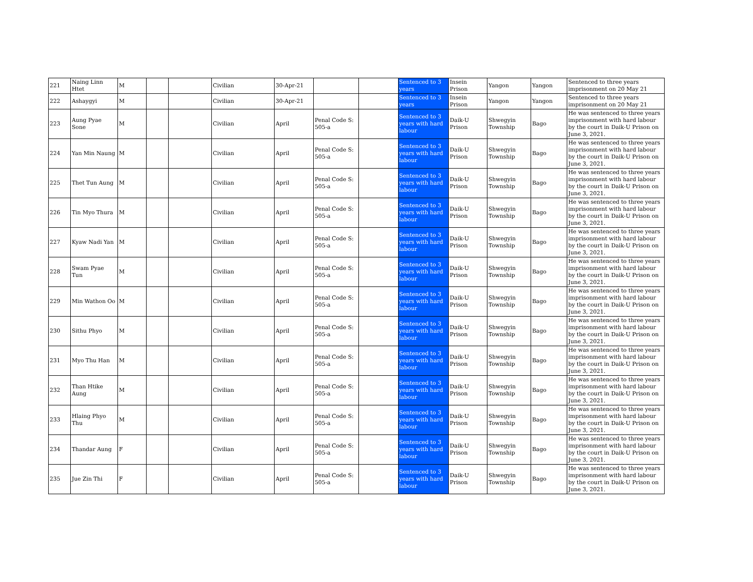| 221 | Naing Linn Htet | M | | | Civilian | 30-Apr-21 | | | Sentenced to 3 years | Insein Prison | Yangon | Yangon | Sentenced to three years imprisonment on 20 May 21 |
| 222 | Ashaygyi | M | | | Civilian | 30-Apr-21 | | | Sentenced to 3 years | Insein Prison | Yangon | Yangon | Sentenced to three years imprisonment on 20 May 21 |
| 223 | Aung Pyae Sone | M | | | Civilian | April | Penal Code S: 505-a | | Sentenced to 3 years with hard labour | Daik-U Prison | Shwegyin Township | Bago | He was sentenced to three years imprisonment with hard labour by the court in Daik-U Prison on June 3, 2021. |
| 224 | Yan Min Naung | M | | | Civilian | April | Penal Code S: 505-a | | Sentenced to 3 years with hard labour | Daik-U Prison | Shwegyin Township | Bago | He was sentenced to three years imprisonment with hard labour by the court in Daik-U Prison on June 3, 2021. |
| 225 | Thet Tun Aung | M | | | Civilian | April | Penal Code S: 505-a | | Sentenced to 3 years with hard labour | Daik-U Prison | Shwegyin Township | Bago | He was sentenced to three years imprisonment with hard labour by the court in Daik-U Prison on June 3, 2021. |
| 226 | Tin Myo Thura | M | | | Civilian | April | Penal Code S: 505-a | | Sentenced to 3 years with hard labour | Daik-U Prison | Shwegyin Township | Bago | He was sentenced to three years imprisonment with hard labour by the court in Daik-U Prison on June 3, 2021. |
| 227 | Kyaw Nadi Yan | M | | | Civilian | April | Penal Code S: 505-a | | Sentenced to 3 years with hard labour | Daik-U Prison | Shwegyin Township | Bago | He was sentenced to three years imprisonment with hard labour by the court in Daik-U Prison on June 3, 2021. |
| 228 | Swam Pyae Tun | M | | | Civilian | April | Penal Code S: 505-a | | Sentenced to 3 years with hard labour | Daik-U Prison | Shwegyin Township | Bago | He was sentenced to three years imprisonment with hard labour by the court in Daik-U Prison on June 3, 2021. |
| 229 | Min Wathon Oo | M | | | Civilian | April | Penal Code S: 505-a | | Sentenced to 3 years with hard labour | Daik-U Prison | Shwegyin Township | Bago | He was sentenced to three years imprisonment with hard labour by the court in Daik-U Prison on June 3, 2021. |
| 230 | Sithu Phyo | M | | | Civilian | April | Penal Code S: 505-a | | Sentenced to 3 years with hard labour | Daik-U Prison | Shwegyin Township | Bago | He was sentenced to three years imprisonment with hard labour by the court in Daik-U Prison on June 3, 2021. |
| 231 | Myo Thu Han | M | | | Civilian | April | Penal Code S: 505-a | | Sentenced to 3 years with hard labour | Daik-U Prison | Shwegyin Township | Bago | He was sentenced to three years imprisonment with hard labour by the court in Daik-U Prison on June 3, 2021. |
| 232 | Than Htike Aung | M | | | Civilian | April | Penal Code S: 505-a | | Sentenced to 3 years with hard labour | Daik-U Prison | Shwegyin Township | Bago | He was sentenced to three years imprisonment with hard labour by the court in Daik-U Prison on June 3, 2021. |
| 233 | Hlaing Phyo Thu | M | | | Civilian | April | Penal Code S: 505-a | | Sentenced to 3 years with hard labour | Daik-U Prison | Shwegyin Township | Bago | He was sentenced to three years imprisonment with hard labour by the court in Daik-U Prison on June 3, 2021. |
| 234 | Thandar Aung | F | | | Civilian | April | Penal Code S: 505-a | | Sentenced to 3 years with hard labour | Daik-U Prison | Shwegyin Township | Bago | He was sentenced to three years imprisonment with hard labour by the court in Daik-U Prison on June 3, 2021. |
| 235 | Jue Zin Thi | F | | | Civilian | April | Penal Code S: 505-a | | Sentenced to 3 years with hard labour | Daik-U Prison | Shwegyin Township | Bago | He was sentenced to three years imprisonment with hard labour by the court in Daik-U Prison on June 3, 2021. |